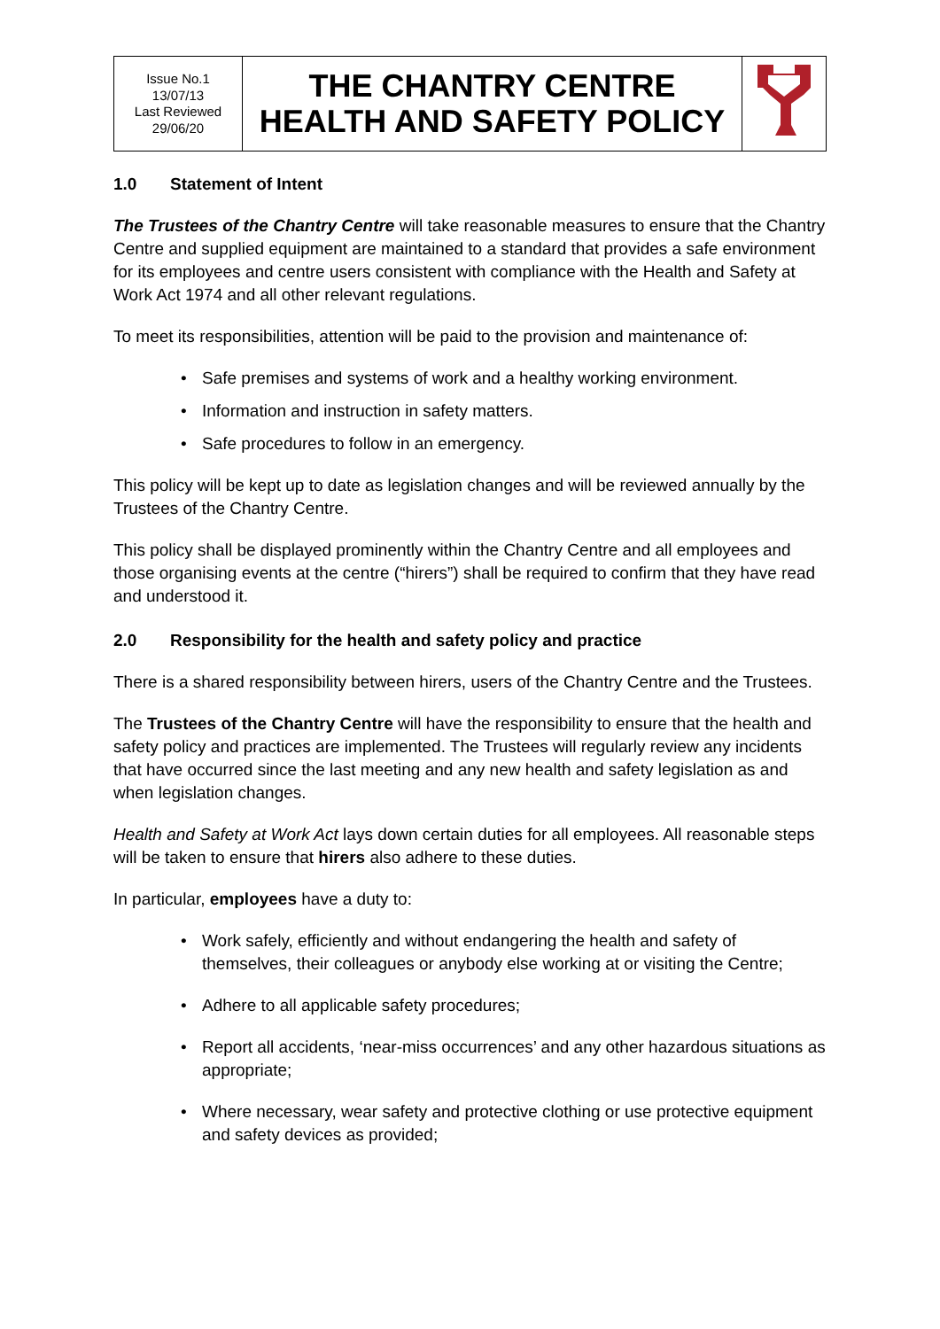| Issue No.1 13/07/13 Last Reviewed 29/06/20 | THE CHANTRY CENTRE HEALTH AND SAFETY POLICY | |
1.0 Statement of Intent
The Trustees of the Chantry Centre will take reasonable measures to ensure that the Chantry Centre and supplied equipment are maintained to a standard that provides a safe environment for its employees and centre users consistent with compliance with the Health and Safety at Work Act 1974 and all other relevant regulations.
To meet its responsibilities, attention will be paid to the provision and maintenance of:
• Safe premises and systems of work and a healthy working environment.
• Information and instruction in safety matters.
• Safe procedures to follow in an emergency.
This policy will be kept up to date as legislation changes and will be reviewed annually by the Trustees of the Chantry Centre.
This policy shall be displayed prominently within the Chantry Centre and all employees and those organising events at the centre (“hirers”) shall be required to confirm that they have read and understood it.
2.0 Responsibility for the health and safety policy and practice
There is a shared responsibility between hirers, users of the Chantry Centre and the Trustees.
The Trustees of the Chantry Centre will have the responsibility to ensure that the health and safety policy and practices are implemented. The Trustees will regularly review any incidents that have occurred since the last meeting and any new health and safety legislation as and when legislation changes.
Health and Safety at Work Act lays down certain duties for all employees. All reasonable steps will be taken to ensure that hirers also adhere to these duties.
In particular, employees have a duty to:
• Work safely, efficiently and without endangering the health and safety of themselves, their colleagues or anybody else working at or visiting the Centre;
• Adhere to all applicable safety procedures;
• Report all accidents, ‘near-miss occurrences’ and any other hazardous situations as appropriate;
• Where necessary, wear safety and protective clothing or use protective equipment and safety devices as provided;